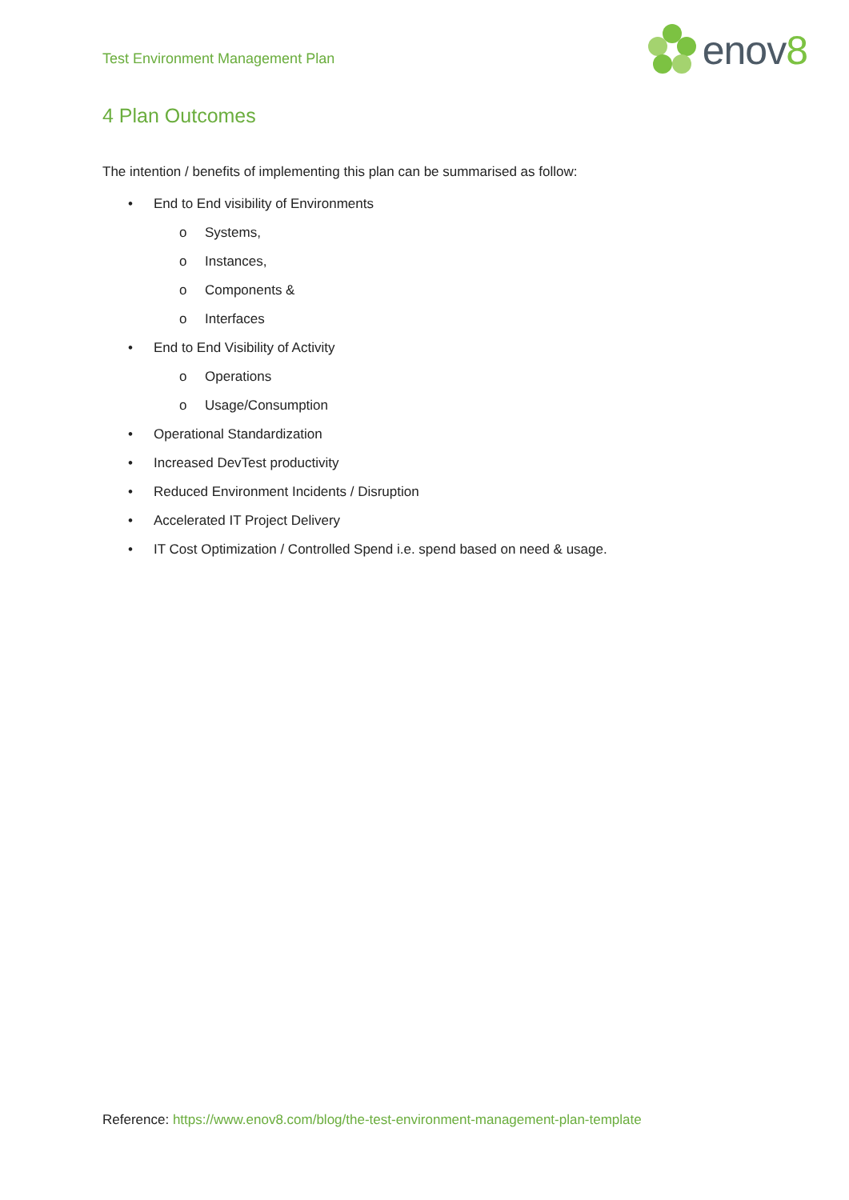Test Environment Management Plan
enov8
4 Plan Outcomes
The intention / benefits of implementing this plan can be summarised as follow:
• End to End visibility of Environments
o Systems,
o Instances,
o Components &
o Interfaces
• End to End Visibility of Activity
o Operations
o Usage/Consumption
• Operational Standardization
• Increased DevTest productivity
• Reduced Environment Incidents / Disruption
• Accelerated IT Project Delivery
• IT Cost Optimization / Controlled Spend i.e. spend based on need & usage.
Reference: https://www.enov8.com/blog/the-test-environment-management-plan-template